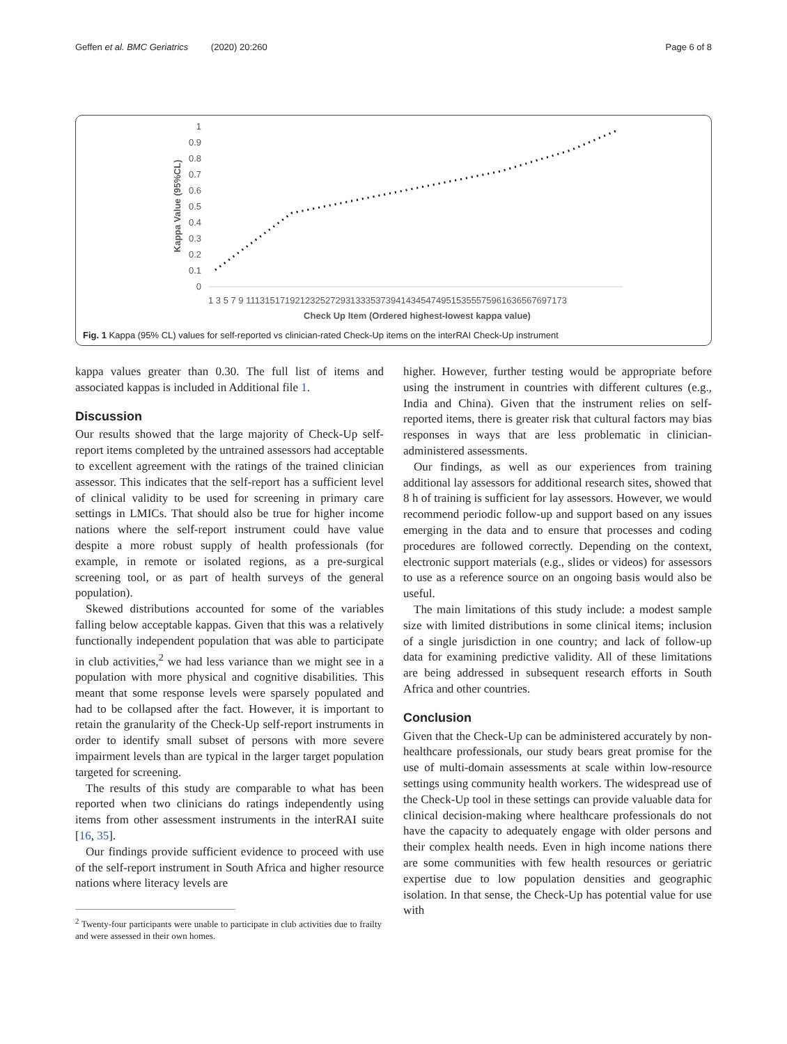Geffen et al. BMC Geriatrics (2020) 20:260 Page 6 of 8
1
0.9
0.8
0.7
0.6
0.5
0.4
0.3
0.2
0.1
0
Kappa Value (95%CL)
1 3 5 7 9 1113151719212325272931333537394143454749515355575961636567697173
Check Up Item (Ordered highest-lowest kappa value)
Fig. 1 Kappa (95% CL) values for self-reported vs clinician-rated Check-Up items on the interRAI Check-Up instrument
kappa values greater than 0.30. The full list of items and associated kappas is included in Additional file 1.
Discussion
Our results showed that the large majority of Check-Up self-report items completed by the untrained assessors had acceptable to excellent agreement with the ratings of the trained clinician assessor. This indicates that the self-report has a sufficient level of clinical validity to be used for screening in primary care settings in LMICs. That should also be true for higher income nations where the self-report instrument could have value despite a more robust supply of health professionals (for example, in remote or isolated regions, as a pre-surgical screening tool, or as part of health surveys of the general population).
Skewed distributions accounted for some of the variables falling below acceptable kappas. Given that this was a relatively functionally independent population that was able to participate in club activities,<sup>2</sup> we had less variance than we might see in a population with more physical and cognitive disabilities. This meant that some response levels were sparsely populated and had to be collapsed after the fact. However, it is important to retain the granularity of the Check-Up self-report instruments in order to identify small subset of persons with more severe impairment levels than are typical in the larger target population targeted for screening.
The results of this study are comparable to what has been reported when two clinicians do ratings independently using items from other assessment instruments in the interRAI suite [16, 35].
Our findings provide sufficient evidence to proceed with use of the self-report instrument in South Africa and higher resource nations where literacy levels are
<sup>2</sup> Twenty-four participants were unable to participate in club activities due to frailty and were assessed in their own homes.
higher. However, further testing would be appropriate before using the instrument in countries with different cultures (e.g., India and China). Given that the instrument relies on self-reported items, there is greater risk that cultural factors may bias responses in ways that are less problematic in clinician-administered assessments.
Our findings, as well as our experiences from training additional lay assessors for additional research sites, showed that 8 h of training is sufficient for lay assessors. However, we would recommend periodic follow-up and support based on any issues emerging in the data and to ensure that processes and coding procedures are followed correctly. Depending on the context, electronic support materials (e.g., slides or videos) for assessors to use as a reference source on an ongoing basis would also be useful.
The main limitations of this study include: a modest sample size with limited distributions in some clinical items; inclusion of a single jurisdiction in one country; and lack of follow-up data for examining predictive validity. All of these limitations are being addressed in subsequent research efforts in South Africa and other countries.
Conclusion
Given that the Check-Up can be administered accurately by non-healthcare professionals, our study bears great promise for the use of multi-domain assessments at scale within low-resource settings using community health workers. The widespread use of the Check-Up tool in these settings can provide valuable data for clinical decision-making where healthcare professionals do not have the capacity to adequately engage with older persons and their complex health needs. Even in high income nations there are some communities with few health resources or geriatric expertise due to low population densities and geographic isolation. In that sense, the Check-Up has potential value for use with